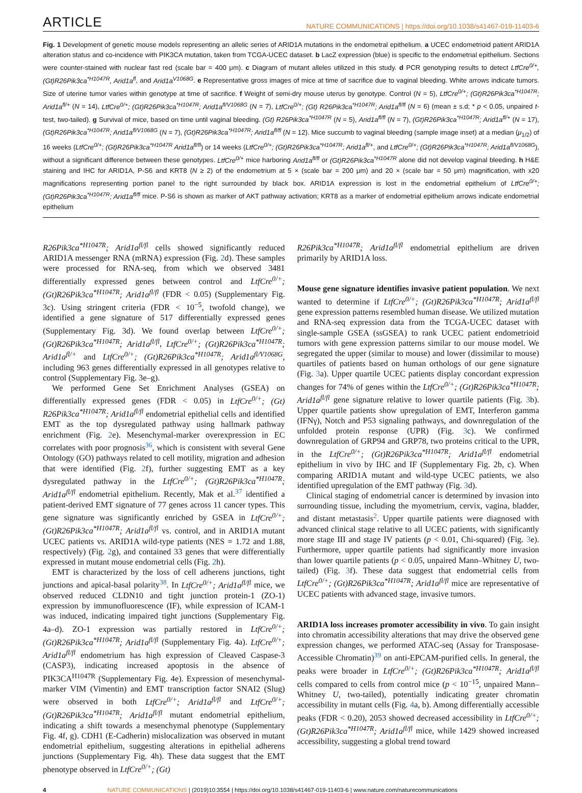ARTICLE NATURE COMMUNICATIONS | https://doi.org/10.1038/s41467-019-11403-6
Fig. 1 Development of genetic mouse models representing an allelic series of ARID1A mutations in the endometral epithelium. a UCEC endometrioid patient ARID1A alteration status and co-incidence with PIK3CA mutation, taken from TCGA-UCEC dataset. b LacZ expression (blue) is specific to the endometrial epithelium. Sections were counter-stained with nuclear fast red (scale bar = 400 μm). c Diagram of mutant alleles utilized in this study. d PCR genotyping results to detect LtfCre<sup>0/+</sup>, (Gt)R26Pik3ca<sup>*H1047R</sup>, Arid1a<sup>fl</sup>, and Arid1a<sup>V1068G</sup>. e Representative gross images of mice at time of sacrifice due to vaginal bleeding. White arrows indicate tumors. Size of uterine tumor varies within genotype at time of sacrifice. f Weight of semi-dry mouse uterus by genotype. Control (N = 5), LtfCre<sup>0/+</sup>; (Gt)R26Pik3ca<sup>*H1047R</sup>; Arid1a<sup>fl/+</sup> (N = 14), LtfCre<sup>0/+</sup>; (Gt)R26Pik3ca<sup>*H1047R</sup>; Arid1a<sup>fl/V1068G</sup> (N = 7), LtfCre<sup>0/+</sup>; (Gt) R26Pik3ca<sup>*H1047R</sup>; Arid1a<sup>fl/fl</sup> (N = 6) (mean ± s.d; * p < 0.05, unpaired t-test, two-tailed). g Survival of mice, based on time until vaginal bleeding. (Gt) R26Pik3ca<sup>*H1047R</sup> (N = 5), Arid1a<sup>fl/fl</sup> (N = 7), (Gt)R26Pik3ca<sup>*H1047R</sup>; Arid1a<sup>fl/+</sup> (N = 17), (Gt)R26Pik3ca<sup>*H1047R</sup>; Arid1a<sup>fl/V1068G</sup> (N = 7), (Gt)R26Pik3ca<sup>*H1047R</sup>; Arid1a<sup>fl/fl</sup> (N = 12). Mice succumb to vaginal bleeding (sample image inset) at a median (μ<sub>1/2</sub>) of 16 weeks (LtfCre<sup>0/+</sup>; (Gt)R26Pik3ca<sup>*H1047R</sup> Arid1a<sup>fl/fl</sup>) or 14 weeks (LtfCre<sup>0/+</sup>; (Gt)R26Pik3ca<sup>*H1047R</sup>; Arid1a<sup>fl/+</sup>, and LtfCre<sup>0/+</sup>; (Gt)R26Pik3ca<sup>*H1047R</sup>; Arid1a<sup>fl/V1068G</sup>), without a significant difference between these genotypes. LtfCre<sup>0/+</sup> mice harboring Arid1a<sup>fl/fl</sup> or (Gt)R26Pik3ca<sup>*H1047R</sup> alone did not develop vaginal bleeding. h H&E staining and IHC for ARID1A, P-S6 and KRT8 (N ≥ 2) of the endometrium at 5 × (scale bar = 200 μm) and 20 × (scale bar = 50 μm) magnification, with x20 magnifications representing portion panel to the right surrounded by black box. ARID1A expression is lost in the endometrial epithelium of LtfCre<sup>0/+</sup>; (Gt)R26Pik3ca<sup>*H1047R</sup>; Arid1a<sup>fl/fl</sup> mice. P-S6 is shown as marker of AKT pathway activation; KRT8 as a marker of endometrial epithelium arrows indicate endometrial epithelium
R26Pik3ca<sup>*H1047R</sup>; Arid1a<sup>fl/fl</sup> cells showed significantly reduced ARID1A messenger RNA (mRNA) expression (Fig. 2d). These samples were processed for RNA-seq, from which we observed 3481 differentially expressed genes between control and LtfCre<sup>0/+</sup>; (Gt)R26Pik3ca<sup>*H1047R</sup>; Arid1a<sup>fl/fl</sup> (FDR < 0.05) (Supplementary Fig. 3c). Using stringent criteria (FDR < 10<sup>−5</sup>, twofold change), we identified a gene signature of 517 differentially expressed genes (Supplementary Fig. 3d). We found overlap between LtfCre<sup>0/+</sup>; (Gt)R26Pik3ca<sup>*H1047R</sup>; Arid1a<sup>fl/fl</sup>, LtfCre<sup>0/+</sup>; (Gt)R26Pik3ca<sup>*H1047R</sup>; Arid1a<sup>fl/+</sup> and LtfCre<sup>0/+</sup>; (Gt)R26Pik3ca<sup>*H1047R</sup>; Arid1a<sup>fl/V1068G</sup>, including 963 genes differentially expressed in all genotypes relative to control (Supplementary Fig. 3e–g).
We performed Gene Set Enrichment Analyses (GSEA) on differentially expressed genes (FDR < 0.05) in LtfCre<sup>0/+</sup>; (Gt) R26Pik3ca<sup>*H1047R</sup>; Arid1a<sup>fl/fl</sup> endometrial epithelial cells and identified EMT as the top dysregulated pathway using hallmark pathway enrichment (Fig. 2e). Mesenchymal-marker overexpression in EC correlates with poor prognosis<sup>36</sup>, which is consistent with several Gene Ontology (GO) pathways related to cell motility, migration and adhesion that were identified (Fig. 2f), further suggesting EMT as a key dysregulated pathway in the LtfCre<sup>0/+</sup>; (Gt)R26Pik3ca<sup>*H1047R</sup>; Arid1a<sup>fl/fl</sup> endometrial epithelium. Recently, Mak et al.<sup>37</sup> identified a patient-derived EMT signature of 77 genes across 11 cancer types. This gene signature was significantly enriched by GSEA in LtfCre<sup>0/+</sup>; (Gt)R26Pik3ca<sup>*H1047R</sup>; Arid1a<sup>fl/fl</sup> vs. control, and in ARID1A mutant UCEC patients vs. ARID1A wild-type patients (NES = 1.72 and 1.88, respectively) (Fig. 2g), and contained 33 genes that were differentially expressed in mutant mouse endometrial cells (Fig. 2h).
EMT is characterized by the loss of cell adherens junctions, tight junctions and apical-basal polarity<sup>38</sup>. In LtfCre<sup>0/+</sup>; Arid1a<sup>fl/fl</sup> mice, we observed reduced CLDN10 and tight junction protein-1 (ZO-1) expression by immunofluorescence (IF), while expression of ICAM-1 was induced, indicating impaired tight junctions (Supplementary Fig. 4a–d). ZO-1 expression was partially restored in LtfCre<sup>0/+</sup>; (Gt)R26Pik3ca<sup>*H1047R</sup>; Arid1a<sup>fl/fl</sup> (Supplementary Fig. 4a). LtfCre<sup>0/+</sup>; Arid1a<sup>fl/fl</sup> endometrium has high expression of Cleaved Caspase-3 (CASP3), indicating increased apoptosis in the absence of PIK3CA<sup>H1047R</sup> (Supplementary Fig. 4e). Expression of mesenchymal-marker VIM (Vimentin) and EMT transcription factor SNAI2 (Slug) were observed in both LtfCre<sup>0/+</sup>; Arid1a<sup>fl/fl</sup> and LtfCre<sup>0/+</sup>; (Gt)R26Pik3ca<sup>*H1047R</sup>; Arid1a<sup>fl/fl</sup> mutant endometrial epithelium, indicating a shift towards a mesenchymal phenotype (Supplementary Fig. 4f, g). CDH1 (E-Cadherin) mislocalization was observed in mutant endometrial epithelium, suggesting alterations in epithelial adherens junctions (Supplementary Fig. 4h). These data suggest that the EMT phenotype observed in LtfCre<sup>0/+</sup>; (Gt)
R26Pik3ca<sup>*H1047R</sup>; Arid1a<sup>fl/fl</sup> endometrial epithelium are driven primarily by ARID1A loss.
Mouse gene signature identifies invasive patient population
. We next wanted to determine if LtfCre<sup>0/+</sup>; (Gt)R26Pik3ca<sup>*H1047R</sup>; Arid1a<sup>fl/fl</sup> gene expression patterns resembled human disease. We utilized mutation and RNA-seq expression data from the TCGA-UCEC dataset with single-sample GSEA (ssGSEA) to rank UCEC patient endometrioid tumors with gene expression patterns similar to our mouse model. We segregated the upper (similar to mouse) and lower (dissimilar to mouse) quartiles of patients based on human orthologs of our gene signature (Fig. 3a). Upper quartile UCEC patients display concordant expression changes for 74% of genes within the LtfCre<sup>0/+</sup>; (Gt)R26Pik3ca<sup>*H1047R</sup>; Arid1a<sup>fl/fl</sup> gene signature relative to lower quartile patients (Fig. 3b). Upper quartile patients show upregulation of EMT, Interferon gamma (IFNγ), Notch and P53 signaling pathways, and downregulation of the unfolded protein response (UPR) (Fig. 3c). We confirmed downregulation of GRP94 and GRP78, two proteins critical to the UPR, in the LtfCre<sup>0/+</sup>; (Gt)R26Pik3ca<sup>*H1047R</sup>; Arid1a<sup>fl/fl</sup> endometrial epithelium in vivo by IHC and IF (Supplementary Fig. 2b, c). When comparing ARID1A mutant and wild-type UCEC patients, we also identified upregulation of the EMT pathway (Fig. 3d).
Clinical staging of endometrial cancer is determined by invasion into surrounding tissue, including the myometrium, cervix, vagina, bladder, and distant metastasis<sup>2</sup>. Upper quartile patients were diagnosed with advanced clinical stage relative to all UCEC patients, with significantly more stage III and stage IV patients (p < 0.01, Chi-squared) (Fig. 3e). Furthermore, upper quartile patients had significantly more invasion than lower quartile patients (p < 0.05, unpaired Mann–Whitney U, two-tailed) (Fig. 3f). These data suggest that endometrial cells from LtfCre<sup>0/+</sup>; (Gt)R26Pik3ca<sup>*H1047R</sup>; Arid1a<sup>fl/fl</sup> mice are representative of UCEC patients with advanced stage, invasive tumors.
ARID1A loss increases promoter accessibility in vivo
. To gain insight into chromatin accessibility alterations that may drive the observed gene expression changes, we performed ATAC-seq (Assay for Transposase-Accessible Chromatin)<sup>39</sup> on anti-EPCAM-purified cells. In general, the peaks were broader in LtfCre<sup>0/+</sup>; (Gt)R26Pik3ca<sup>*H1047R</sup>; Arid1a<sup>fl/fl</sup> cells compared to cells from control mice (p < 10<sup>−15</sup>, unpaired Mann–Whitney U, two-tailed), potentially indicating greater chromatin accessibility in mutant cells (Fig. 4a, b). Among differentially accessible peaks (FDR < 0.20), 2053 showed decreased accessibility in LtfCre<sup>0/+</sup>; (Gt)R26Pik3ca<sup>*H1047R</sup>; Arid1a<sup>fl/fl</sup> mice, while 1429 showed increased accessibility, suggesting a global trend toward
4 NATURE COMMUNICATIONS | (2019)10:3554 | https://doi.org/10.1038/s41467-019-11403-6 | www.nature.com/naturecommunications